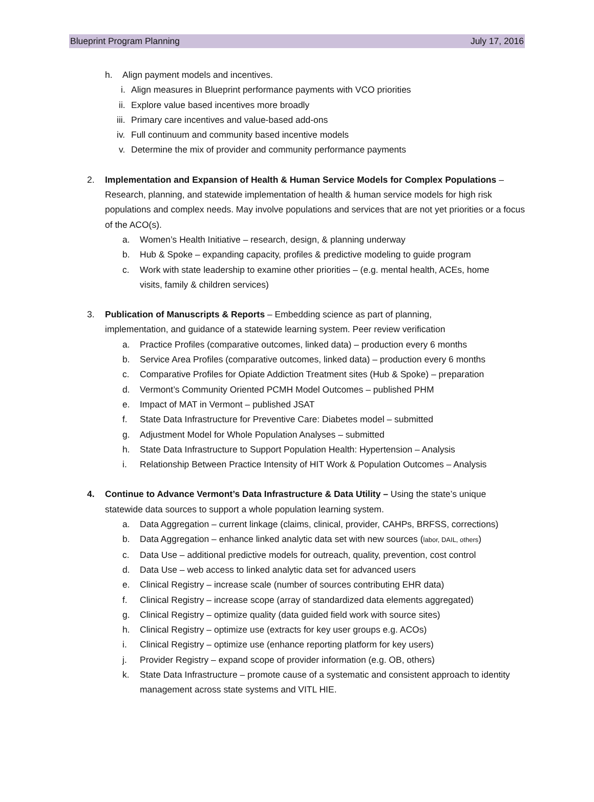Blueprint Program Planning July 17, 2016
h. Align payment models and incentives.
i. Align measures in Blueprint performance payments with VCO priorities
ii. Explore value based incentives more broadly
iii. Primary care incentives and value-based add-ons
iv. Full continuum and community based incentive models
v. Determine the mix of provider and community performance payments
2. Implementation and Expansion of Health & Human Service Models for Complex Populations – Research, planning, and statewide implementation of health & human service models for high risk populations and complex needs. May involve populations and services that are not yet priorities or a focus of the ACO(s).
a. Women’s Health Initiative – research, design, & planning underway
b. Hub & Spoke – expanding capacity, profiles & predictive modeling to guide program
c. Work with state leadership to examine other priorities – (e.g. mental health, ACEs, home visits, family & children services)
3. Publication of Manuscripts & Reports – Embedding science as part of planning, implementation, and guidance of a statewide learning system. Peer review verification
a. Practice Profiles (comparative outcomes, linked data) – production every 6 months
b. Service Area Profiles (comparative outcomes, linked data) – production every 6 months
c. Comparative Profiles for Opiate Addiction Treatment sites (Hub & Spoke) – preparation
d. Vermont’s Community Oriented PCMH Model Outcomes – published PHM
e. Impact of MAT in Vermont – published JSAT
f. State Data Infrastructure for Preventive Care: Diabetes model – submitted
g. Adjustment Model for Whole Population Analyses – submitted
h. State Data Infrastructure to Support Population Health: Hypertension – Analysis
i. Relationship Between Practice Intensity of HIT Work & Population Outcomes – Analysis
4. Continue to Advance Vermont’s Data Infrastructure & Data Utility – Using the state’s unique statewide data sources to support a whole population learning system.
a. Data Aggregation – current linkage (claims, clinical, provider, CAHPs, BRFSS, corrections)
b. Data Aggregation – enhance linked analytic data set with new sources (labor, DAIL, others)
c. Data Use – additional predictive models for outreach, quality, prevention, cost control
d. Data Use – web access to linked analytic data set for advanced users
e. Clinical Registry – increase scale (number of sources contributing EHR data)
f. Clinical Registry – increase scope (array of standardized data elements aggregated)
g. Clinical Registry – optimize quality (data guided field work with source sites)
h. Clinical Registry – optimize use (extracts for key user groups e.g. ACOs)
i. Clinical Registry – optimize use (enhance reporting platform for key users)
j. Provider Registry – expand scope of provider information (e.g. OB, others)
k. State Data Infrastructure – promote cause of a systematic and consistent approach to identity management across state systems and VITL HIE.